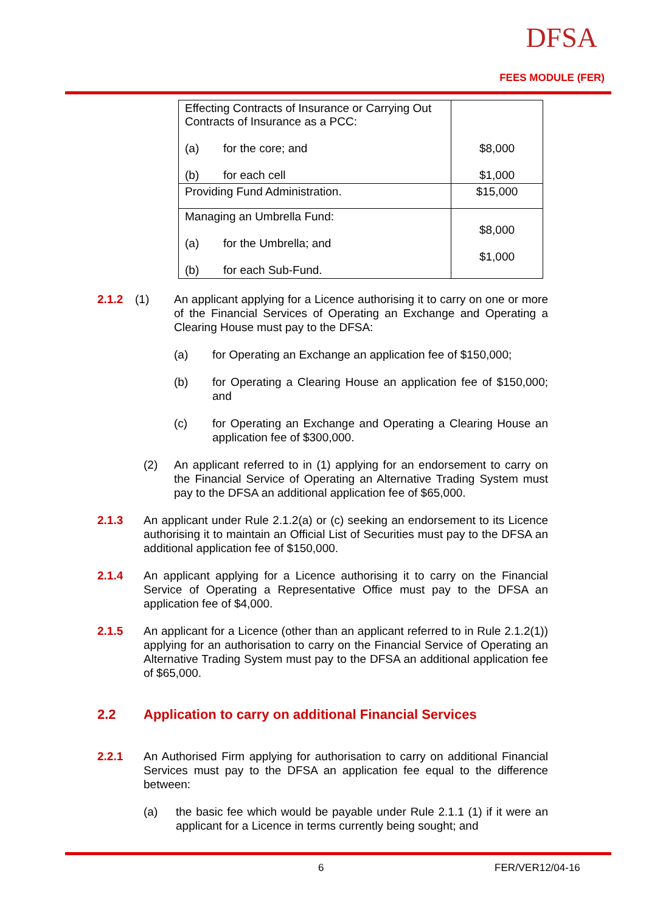DFSA
FEES MODULE (FER)
| Effecting Contracts of Insurance or Carrying Out Contracts of Insurance as a PCC: (a) for the core; and (b) for each cell | $8,000 $1,000 |
| Providing Fund Administration. | $15,000 |
| Managing an Umbrella Fund: (a) for the Umbrella; and (b) for each Sub-Fund. | $8,000 $1,000 |
2.1.2 (1) An applicant applying for a Licence authorising it to carry on one or more of the Financial Services of Operating an Exchange and Operating a Clearing House must pay to the DFSA:
(a) for Operating an Exchange an application fee of $150,000;
(b) for Operating a Clearing House an application fee of $150,000; and
(c) for Operating an Exchange and Operating a Clearing House an application fee of $300,000.
(2) An applicant referred to in (1) applying for an endorsement to carry on the Financial Service of Operating an Alternative Trading System must pay to the DFSA an additional application fee of $65,000.
2.1.3 An applicant under Rule 2.1.2(a) or (c) seeking an endorsement to its Licence authorising it to maintain an Official List of Securities must pay to the DFSA an additional application fee of $150,000.
2.1.4 An applicant applying for a Licence authorising it to carry on the Financial Service of Operating a Representative Office must pay to the DFSA an application fee of $4,000.
2.1.5 An applicant for a Licence (other than an applicant referred to in Rule 2.1.2(1)) applying for an authorisation to carry on the Financial Service of Operating an Alternative Trading System must pay to the DFSA an additional application fee of $65,000.
2.2 Application to carry on additional Financial Services
2.2.1 An Authorised Firm applying for authorisation to carry on additional Financial Services must pay to the DFSA an application fee equal to the difference between:
(a) the basic fee which would be payable under Rule 2.1.1 (1) if it were an applicant for a Licence in terms currently being sought; and
6 FER/VER12/04-16